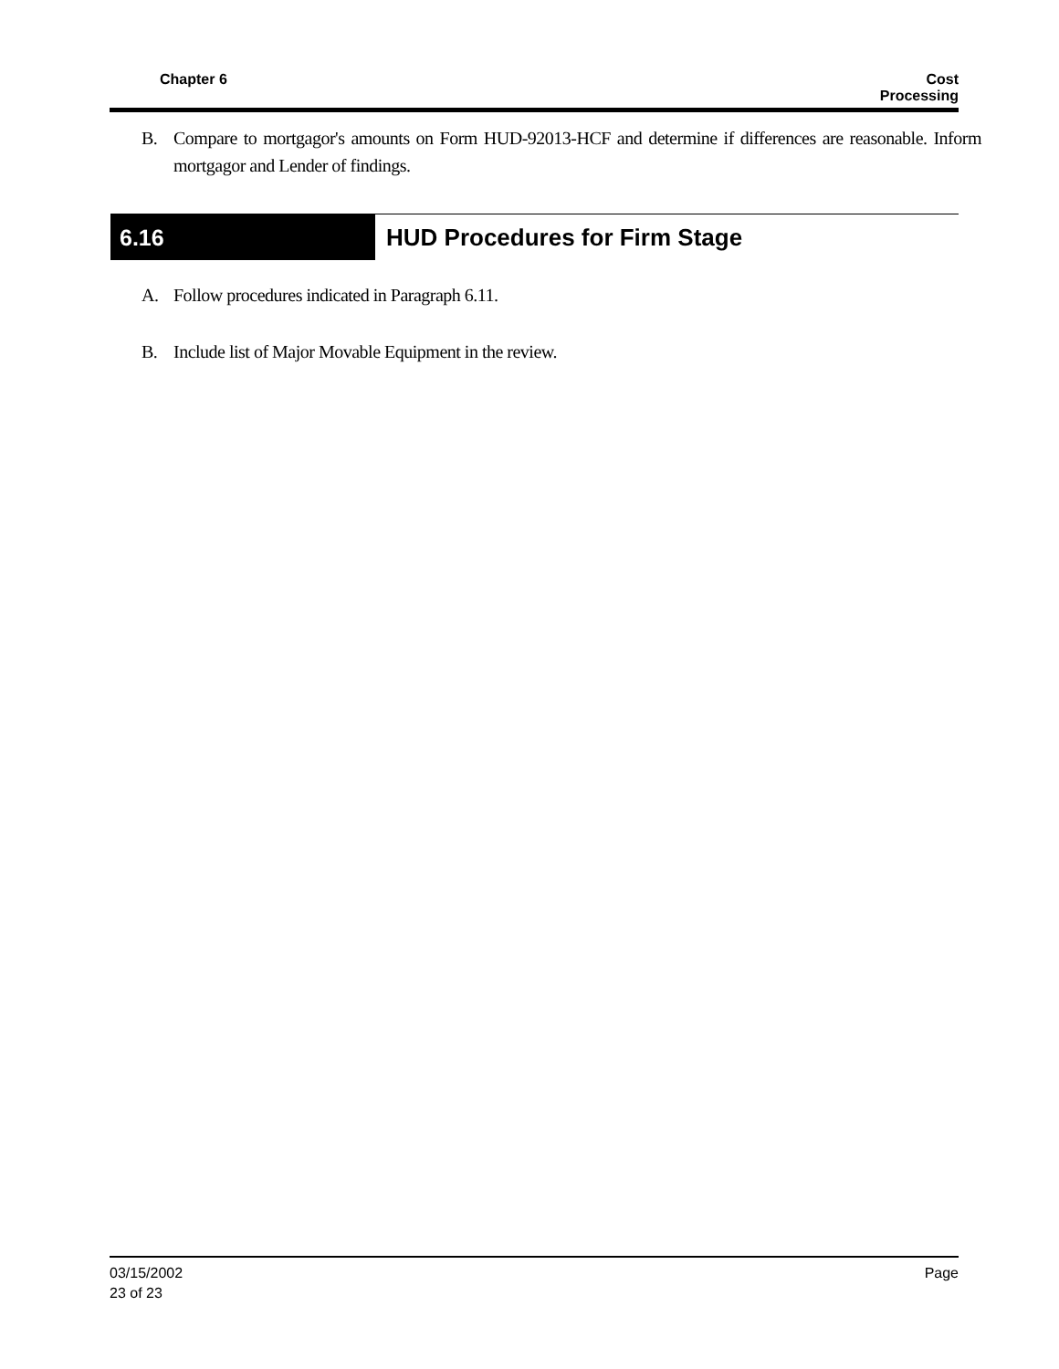Chapter 6 Cost
Processing
B. Compare to mortgagor's amounts on Form HUD-92013-HCF and determine if differences are reasonable. Inform mortgagor and Lender of findings.
6.16
HUD Procedures for Firm Stage
A. Follow procedures indicated in Paragraph 6.11.
B. Include list of Major Movable Equipment in the review.
03/15/2002
23 of 23
Page